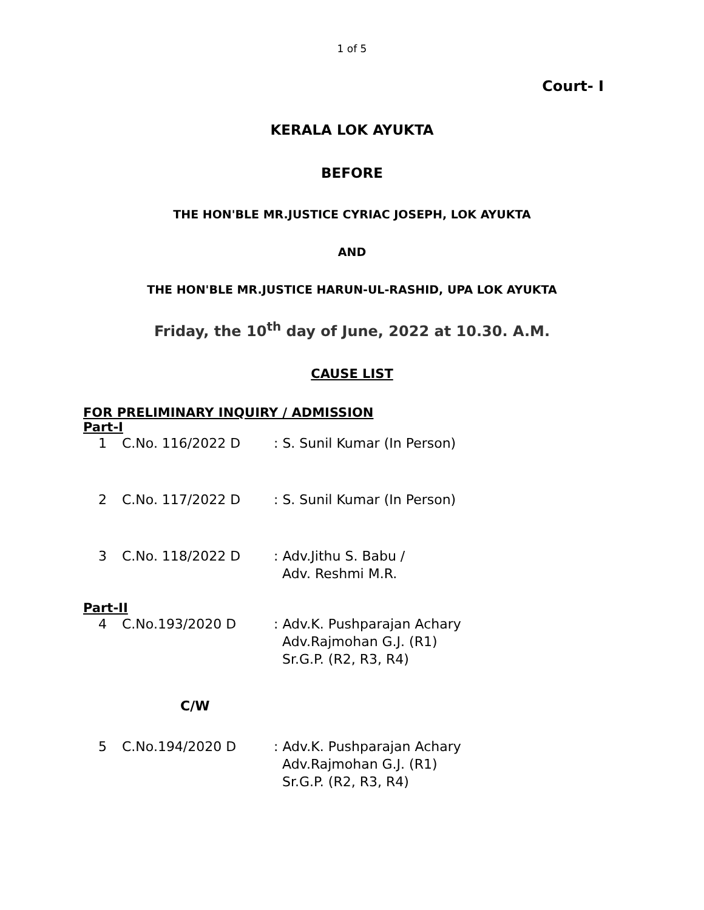1 of 5
Court- I
KERALA LOK AYUKTA
BEFORE
THE HON'BLE MR.JUSTICE CYRIAC JOSEPH, LOK AYUKTA
AND
THE HON'BLE MR.JUSTICE HARUN-UL-RASHID, UPA LOK AYUKTA
Friday, the 10<sup>th</sup> day of June, 2022 at 10.30. A.M.
CAUSE LIST
FOR PRELIMINARY INQUIRY / ADMISSION
Part-I
| 1 | C.No. 116/2022 D | : S. Sunil Kumar (In Person) |
| 2 | C.No. 117/2022 D | : S. Sunil Kumar (In Person) |
| 3 | C.No. 118/2022 D | : Adv.Jithu S. Babu / Adv. Reshmi M.R. |
Part-II
| 4 | C.No.193/2020 D | : Adv.K. Pushparajan Achary Adv.Rajmohan G.J. (R1) Sr.G.P. (R2, R3, R4) |
C/W
| 5 | C.No.194/2020 D | : Adv.K. Pushparajan Achary Adv.Rajmohan G.J. (R1) Sr.G.P. (R2, R3, R4) |